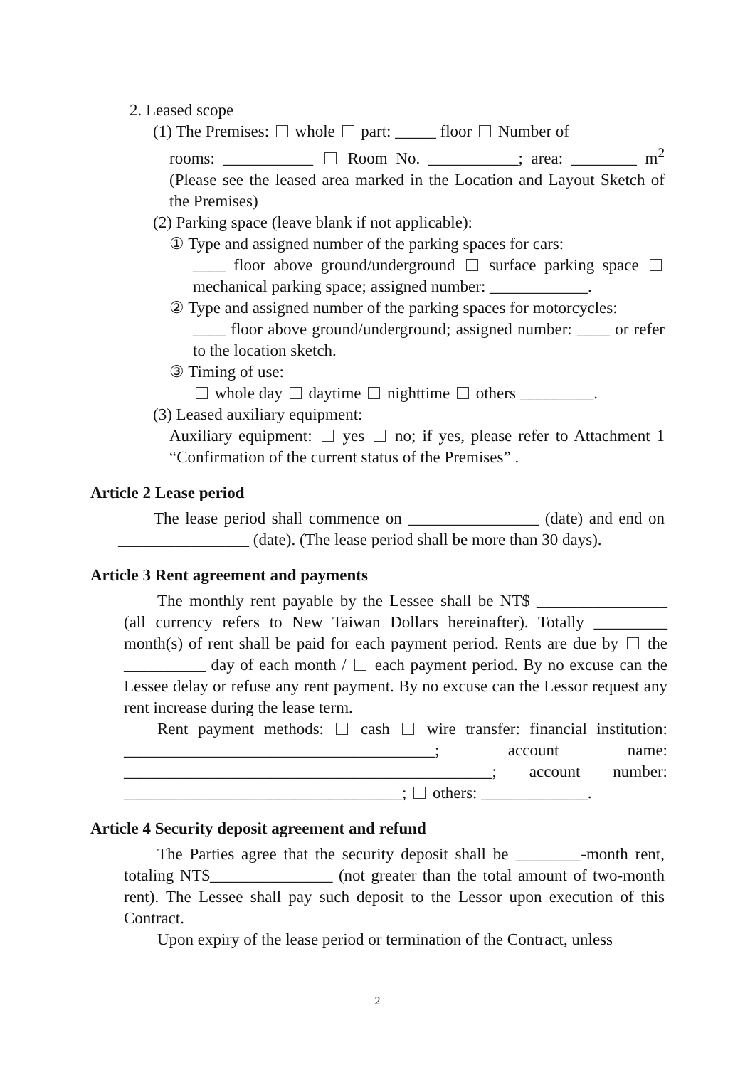2. Leased scope
(1) The Premises: whole part: _____ floor Number of
rooms: ___________ Room No. ___________; area: ________ m<sup>2</sup> (Please see the leased area marked in the Location and Layout Sketch of the Premises)
(2) Parking space (leave blank if not applicable):
① Type and assigned number of the parking spaces for cars:
____ floor above ground/underground surface parking space mechanical parking space; assigned number: ____________.
② Type and assigned number of the parking spaces for motorcycles:
____ floor above ground/underground; assigned number: ____ or refer to the location sketch.
③ Timing of use:
whole day daytime nighttime others _________.
(3) Leased auxiliary equipment:
Auxiliary equipment: yes no; if yes, please refer to Attachment 1 “Confirmation of the current status of the Premises” .
Article 2 Lease period
The lease period shall commence on ________________ (date) and end on ________________ (date). (The lease period shall be more than 30 days).
Article 3 Rent agreement and payments
The monthly rent payable by the Lessee shall be NT$ ________________ (all currency refers to New Taiwan Dollars hereinafter). Totally _________ month(s) of rent shall be paid for each payment period. Rents are due by the __________ day of each month / each payment period. By no excuse can the Lessee delay or refuse any rent payment. By no excuse can the Lessor request any rent increase during the lease term.
Rent payment methods: cash wire transfer: financial institution: ______________________________________; account name: _____________________________________________; account number: __________________________________; others: _____________.
Article 4 Security deposit agreement and refund
The Parties agree that the security deposit shall be ________-month rent, totaling NT$_______________ (not greater than the total amount of two-month rent). The Lessee shall pay such deposit to the Lessor upon execution of this Contract.
Upon expiry of the lease period or termination of the Contract, unless
2